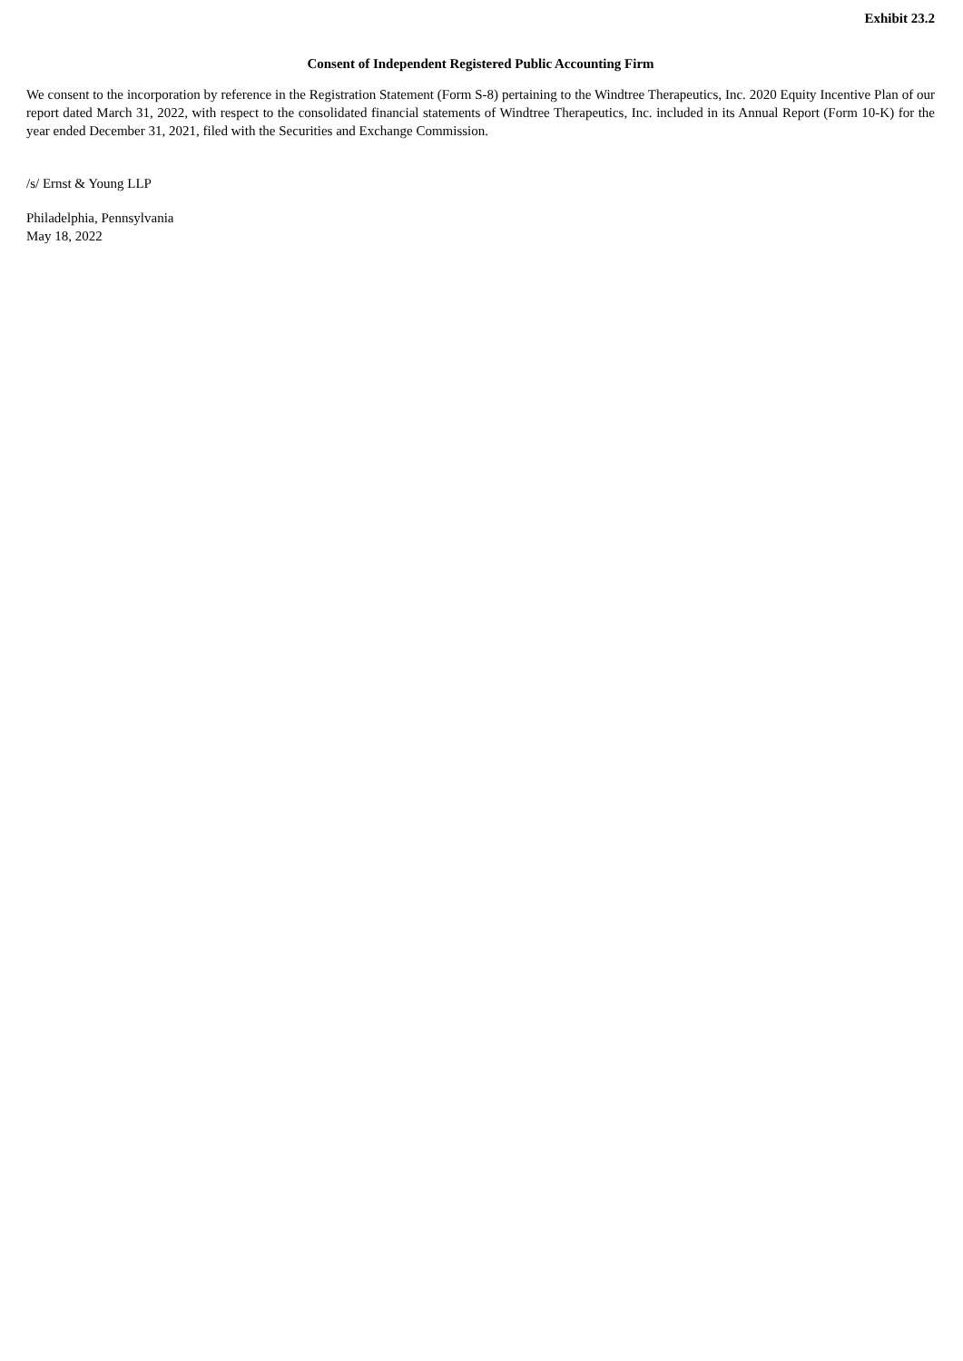Exhibit 23.2
Consent of Independent Registered Public Accounting Firm
We consent to the incorporation by reference in the Registration Statement (Form S-8) pertaining to the Windtree Therapeutics, Inc. 2020 Equity Incentive Plan of our report dated March 31, 2022, with respect to the consolidated financial statements of Windtree Therapeutics, Inc. included in its Annual Report (Form 10-K) for the year ended December 31, 2021, filed with the Securities and Exchange Commission.
/s/ Ernst & Young LLP
Philadelphia, Pennsylvania
May 18, 2022